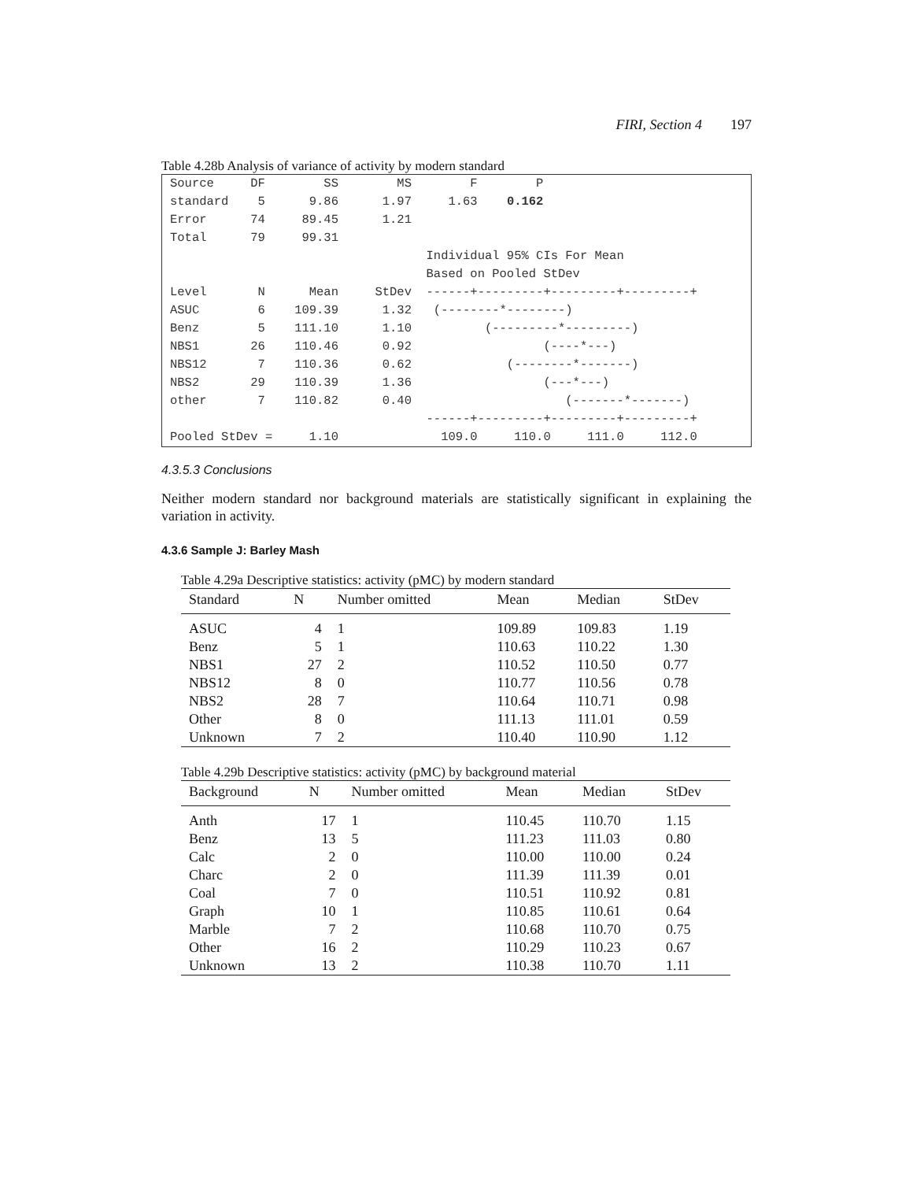FIRI, Section 4 197
Table 4.28b Analysis of variance of activity by modern standard
Source     DF        SS        MS        F        P
standard    5      9.86      1.97     1.63    0.162
Error      74     89.45      1.21
Total      79     99.31
                                   Individual 95% CIs For Mean
                                   Based on Pooled StDev
Level       N      Mean     StDev  ------+---------+---------+---------+
ASUC        6    109.39      1.32   (--------*--------)
Benz        5    111.10      1.10          (---------*---------)
NBS1       26    110.46      0.92                  (----*---)
NBS12       7    110.36      0.62             (--------*-------)
NBS2       29    110.39      1.36                  (---*---)
other       7    110.82      0.40                     (-------*-------)
                                   ------+---------+---------+---------+
Pooled StDev =     1.10              109.0     110.0     111.0     112.0
4.3.5.3 Conclusions
Neither modern standard nor background materials are statistically significant in explaining the variation in activity.
4.3.6 Sample J: Barley Mash
Table 4.29a Descriptive statistics: activity (pMC) by modern standard
| Standard | N | Number omitted | Mean | Median | StDev |
| --- | --- | --- | --- | --- | --- |
| ASUC | 4 | 1 | 109.89 | 109.83 | 1.19 |
| Benz | 5 | 1 | 110.63 | 110.22 | 1.30 |
| NBS1 | 27 | 2 | 110.52 | 110.50 | 0.77 |
| NBS12 | 8 | 0 | 110.77 | 110.56 | 0.78 |
| NBS2 | 28 | 7 | 110.64 | 110.71 | 0.98 |
| Other | 8 | 0 | 111.13 | 111.01 | 0.59 |
| Unknown | 7 | 2 | 110.40 | 110.90 | 1.12 |
Table 4.29b Descriptive statistics: activity (pMC) by background material
| Background | N | Number omitted | Mean | Median | StDev |
| --- | --- | --- | --- | --- | --- |
| Anth | 17 | 1 | 110.45 | 110.70 | 1.15 |
| Benz | 13 | 5 | 111.23 | 111.03 | 0.80 |
| Calc | 2 | 0 | 110.00 | 110.00 | 0.24 |
| Charc | 2 | 0 | 111.39 | 111.39 | 0.01 |
| Coal | 7 | 0 | 110.51 | 110.92 | 0.81 |
| Graph | 10 | 1 | 110.85 | 110.61 | 0.64 |
| Marble | 7 | 2 | 110.68 | 110.70 | 0.75 |
| Other | 16 | 2 | 110.29 | 110.23 | 0.67 |
| Unknown | 13 | 2 | 110.38 | 110.70 | 1.11 |